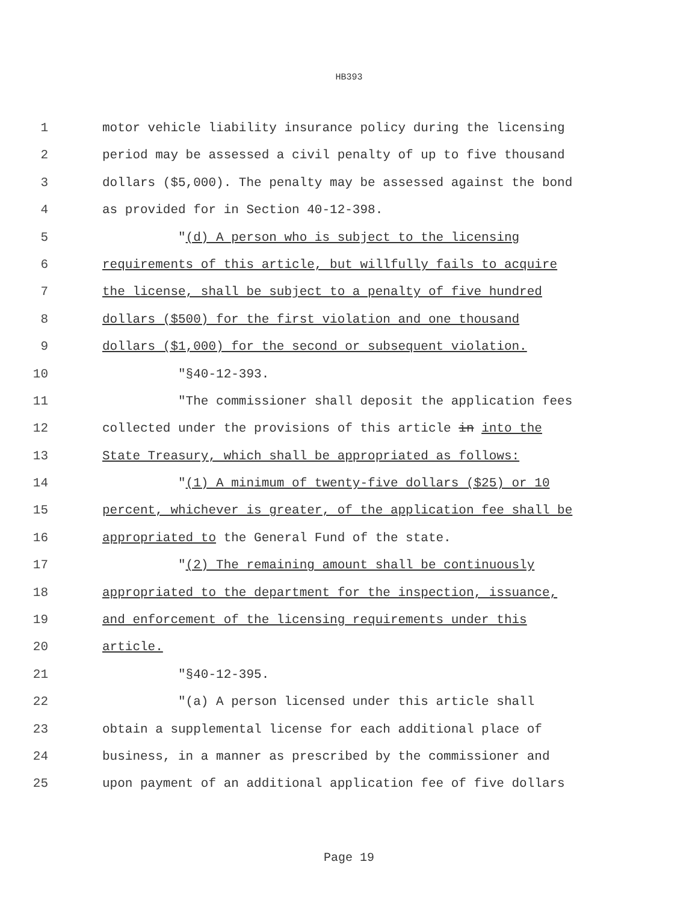HB393
1 motor vehicle liability insurance policy during the licensing
2 period may be assessed a civil penalty of up to five thousand
3 dollars ($5,000). The penalty may be assessed against the bond
4 as provided for in Section 40-12-398.
5 "(d) A person who is subject to the licensing
6 requirements of this article, but willfully fails to acquire
7 the license, shall be subject to a penalty of five hundred
8 dollars ($500) for the first violation and one thousand
9 dollars ($1,000) for the second or subsequent violation.
10 "§40-12-393.
11 "The commissioner shall deposit the application fees
12 collected under the provisions of this article in into the
13 State Treasury, which shall be appropriated as follows:
14 "(1) A minimum of twenty-five dollars ($25) or 10
15 percent, whichever is greater, of the application fee shall be
16 appropriated to the General Fund of the state.
17 "(2) The remaining amount shall be continuously
18 appropriated to the department for the inspection, issuance,
19 and enforcement of the licensing requirements under this
20 article.
21 "§40-12-395.
22 "(a) A person licensed under this article shall
23 obtain a supplemental license for each additional place of
24 business, in a manner as prescribed by the commissioner and
25 upon payment of an additional application fee of five dollars
Page 19